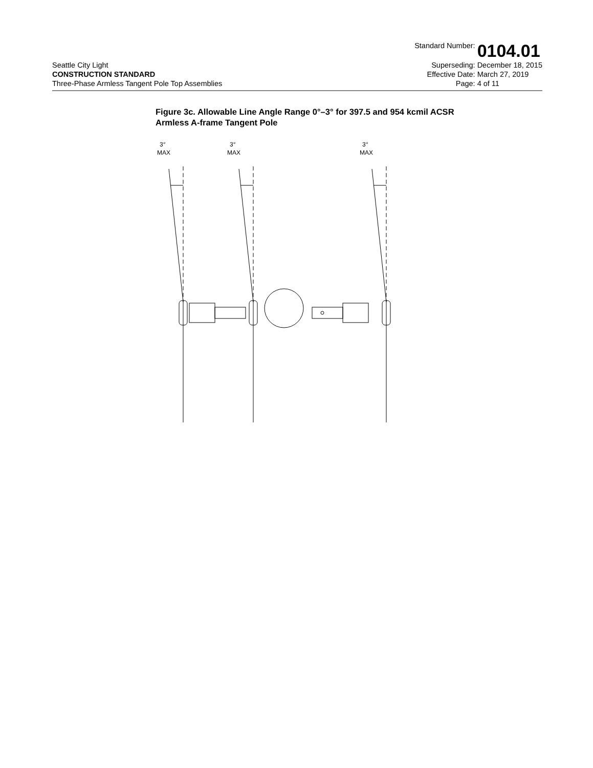Seattle City Light
CONSTRUCTION STANDARD
Three-Phase Armless Tangent Pole Top Assemblies
Standard Number: 0104.01 Superseding: December 18, 2015 Effective Date: March 27, 2019 Page: 4 of 11
Figure 3c. Allowable Line Angle Range 0°–3° for 397.5 and 954 kcmil ACSR
Armless A-frame Tangent Pole
3°
MAX
3°
MAX
3°
MAX